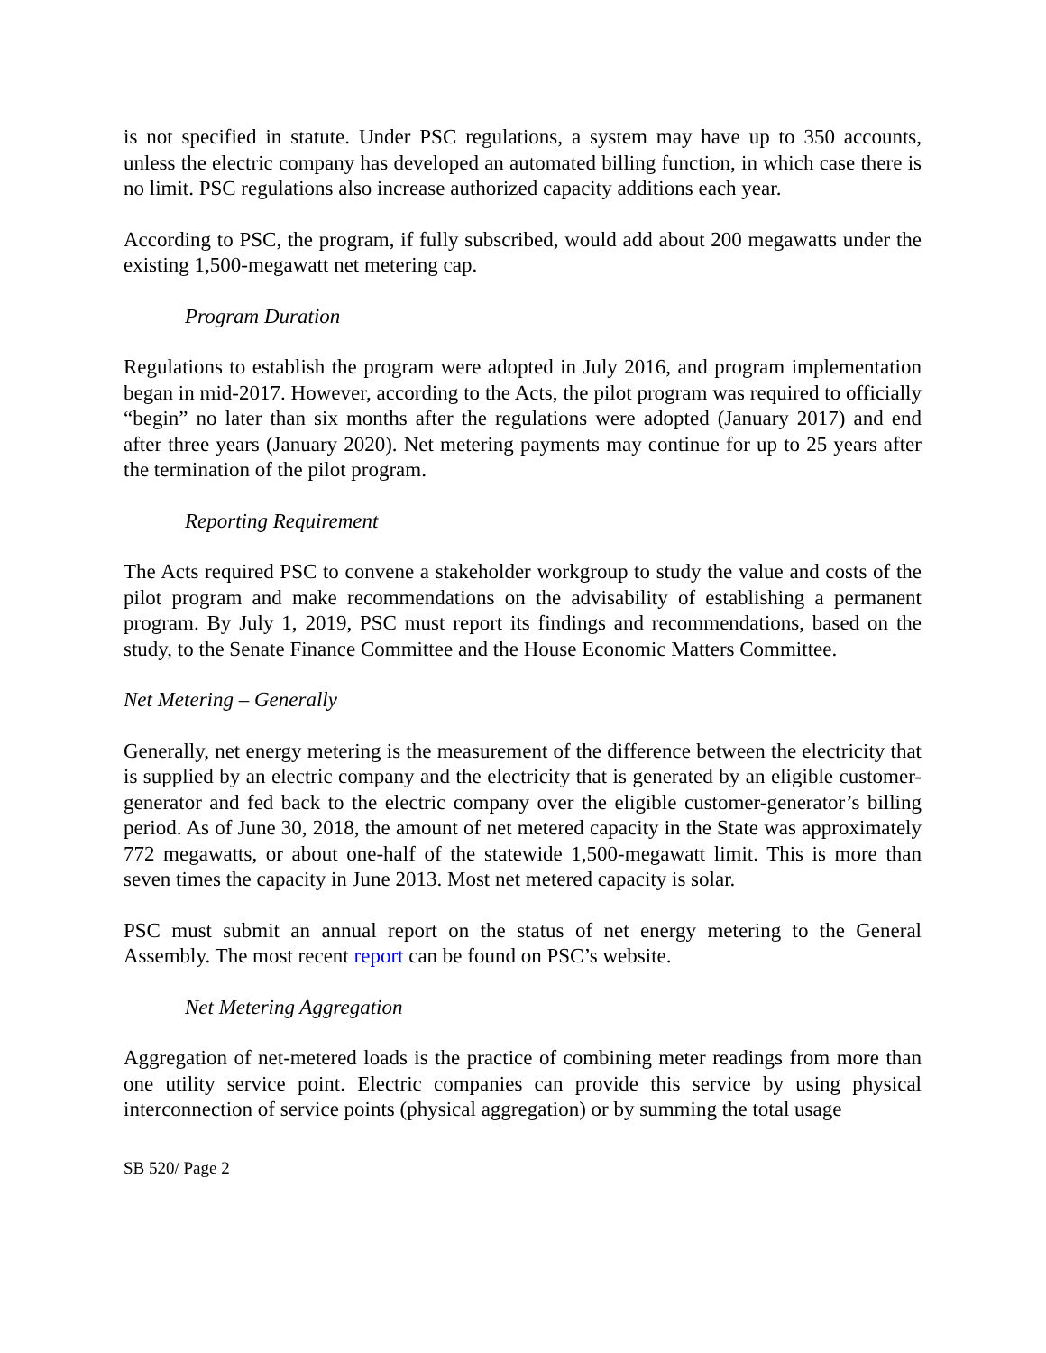is not specified in statute. Under PSC regulations, a system may have up to 350 accounts, unless the electric company has developed an automated billing function, in which case there is no limit. PSC regulations also increase authorized capacity additions each year.
According to PSC, the program, if fully subscribed, would add about 200 megawatts under the existing 1,500-megawatt net metering cap.
Program Duration
Regulations to establish the program were adopted in July 2016, and program implementation began in mid-2017. However, according to the Acts, the pilot program was required to officially “begin” no later than six months after the regulations were adopted (January 2017) and end after three years (January 2020). Net metering payments may continue for up to 25 years after the termination of the pilot program.
Reporting Requirement
The Acts required PSC to convene a stakeholder workgroup to study the value and costs of the pilot program and make recommendations on the advisability of establishing a permanent program. By July 1, 2019, PSC must report its findings and recommendations, based on the study, to the Senate Finance Committee and the House Economic Matters Committee.
Net Metering – Generally
Generally, net energy metering is the measurement of the difference between the electricity that is supplied by an electric company and the electricity that is generated by an eligible customer-generator and fed back to the electric company over the eligible customer-generator’s billing period. As of June 30, 2018, the amount of net metered capacity in the State was approximately 772 megawatts, or about one-half of the statewide 1,500-megawatt limit. This is more than seven times the capacity in June 2013. Most net metered capacity is solar.
PSC must submit an annual report on the status of net energy metering to the General Assembly. The most recent report can be found on PSC’s website.
Net Metering Aggregation
Aggregation of net-metered loads is the practice of combining meter readings from more than one utility service point. Electric companies can provide this service by using physical interconnection of service points (physical aggregation) or by summing the total usage
SB 520/ Page 2